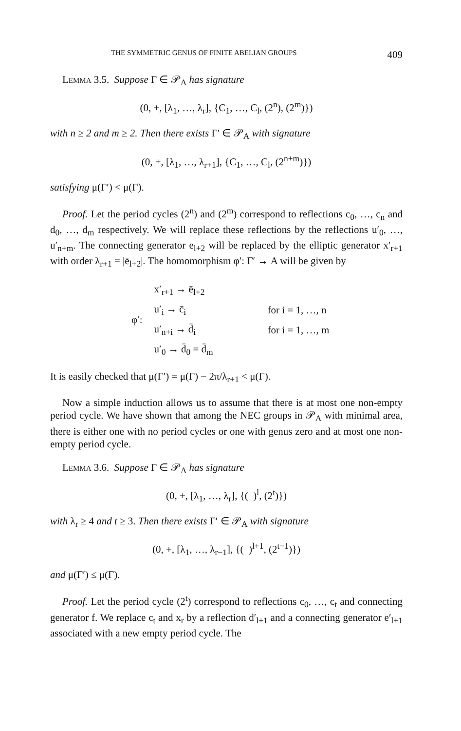THE SYMMETRIC GENUS OF FINITE ABELIAN GROUPS 409
Lemma 3.5. Suppose Γ ∈ 𝒫<sub>A</sub> has signature
(0, +, [λ<sub>1</sub>, …, λ<sub>r</sub>], {C<sub>1</sub>, …, C<sub>l</sub>, (2<sup>n</sup>), (2<sup>m</sup>)})
with n ≥ 2 and m ≥ 2. Then there exists Γ′ ∈ 𝒫<sub>A</sub> with signature
(0, +, [λ<sub>1</sub>, …, λ<sub>r+1</sub>], {C<sub>1</sub>, …, C<sub>l</sub>, (2<sup>n+m</sup>)})
satisfying μ(Γ′) < μ(Γ).
Proof. Let the period cycles (2<sup>n</sup>) and (2<sup>m</sup>) correspond to reflections c<sub>0</sub>, …, c<sub>n</sub> and d<sub>0</sub>, …, d<sub>m</sub> respectively. We will replace these reflections by the reflections u′<sub>0</sub>, …, u′<sub>n+m</sub>. The connecting generator e<sub>l+2</sub> will be replaced by the elliptic generator x′<sub>r+1</sub> with order λ<sub>r+1</sub> = |ē<sub>l+2</sub>|. The homomorphism φ′: Γ′ → A will be given by
| φ′: | x′<sub>r+1</sub> → ē<sub>l+2</sub> | |
| | u′<sub>i</sub> → c̄<sub>i</sub> | for i = 1, …, n |
| | u′<sub>n+i</sub> → d̄<sub>i</sub> | for i = 1, …, m |
| | u′<sub>0</sub> → d̄<sub>0</sub> = d̄<sub>m</sub> | |
It is easily checked that μ(Γ′) = μ(Γ) − 2π/λ<sub>r+1</sub> < μ(Γ).
Now a simple induction allows us to assume that there is at most one non-empty period cycle. We have shown that among the NEC groups in 𝒫<sub>A</sub> with minimal area, there is either one with no period cycles or one with genus zero and at most one non-empty period cycle.
Lemma 3.6. Suppose Γ ∈ 𝒫<sub>A</sub> has signature
(0, +, [λ<sub>1</sub>, …, λ<sub>r</sub>], {( )<sup>l</sup>, (2<sup>t</sup>)})
with λ<sub>r</sub> ≥ 4 and t ≥ 3. Then there exists Γ′ ∈ 𝒫<sub>A</sub> with signature
(0, +, [λ<sub>1</sub>, …, λ<sub>r−1</sub>], {( )<sup>l+1</sup>, (2<sup>t−1</sup>)})
and μ(Γ′) ≤ μ(Γ).
Proof. Let the period cycle (2<sup>t</sup>) correspond to reflections c<sub>0</sub>, …, c<sub>t</sub> and connecting generator f. We replace c<sub>t</sub> and x<sub>r</sub> by a reflection d′<sub>l+1</sub> and a connecting generator e′<sub>l+1</sub> associated with a new empty period cycle. The